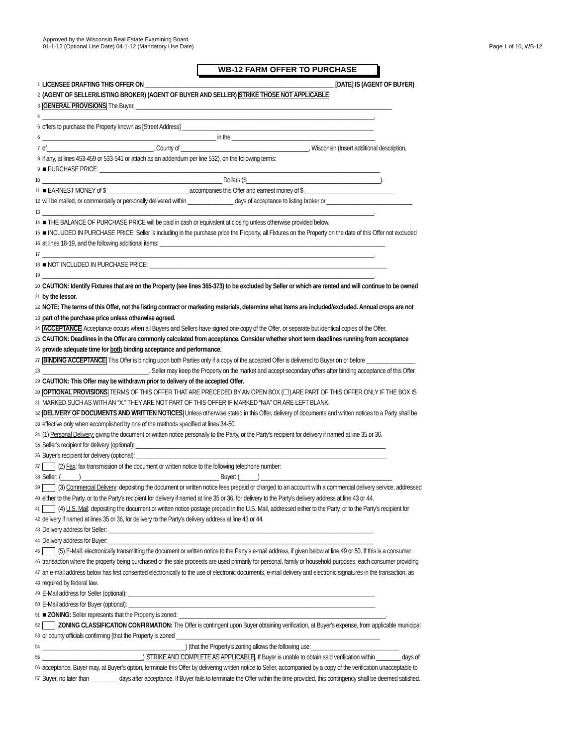Approved by the Wisconsin Real Estate Examining Board
01-1-12 (Optional Use Date) 04-1-12 (Mandatory Use Date)
Page 1 of 10, WB-12
WB-12 FARM OFFER TO PURCHASE
1 LICENSEE DRAFTING THIS OFFER ON ______________________________________________________________ [DATE] IS (AGENT OF BUYER)
2 (AGENT OF SELLER/LISTING BROKER) (AGENT OF BUYER AND SELLER) STRIKE THOSE NOT APPLICABLE
3 GENERAL PROVISIONS The Buyer, ____________________________________________________________________________________
4 _____________________________________________________________________________________________________________,
5 offers to purchase the Property known as [Street Address] _______________________________________________________________
6 _________________________________________________________ in the _______________________________________________
7 of___________________________________, County of __________________________________________, Wisconsin (Insert additional description,
8 if any, at lines 453-459 or 533-541 or attach as an addendum per line 532), on the following terms:
9 ■ PURCHASE PRICE: ____________________________________________________________________________________________
10 ___________________________________________________________ Dollars ($____________________________________________).
11 ■ EARNEST MONEY of $ ___________________________accompanies this Offer and earnest money of $______________________________
12 will be mailed, or commercially or personally delivered within _______________ days of acceptance to listing broker or ____________________________
13 _____________________________________________________________________________________________________________.
14 ■ THE BALANCE OF PURCHASE PRICE will be paid in cash or equivalent at closing unless otherwise provided below.
15 ■ INCLUDED IN PURCHASE PRICE: Seller is including in the purchase price the Property, all Fixtures on the Property on the date of this Offer not excluded
16 at lines 18-19, and the following additional items: __________________________________________________________________________
17 _____________________________________________________________________________________________________________.
18 ■ NOT INCLUDED IN PURCHASE PRICE: ______________________________________________________________________________
19 _____________________________________________________________________________________________________________.
20 CAUTION: Identify Fixtures that are on the Property (see lines 365-373) to be excluded by Seller or which are rented and will continue to be owned
21 by the lessor.
22 NOTE: The terms of this Offer, not the listing contract or marketing materials, determine what items are included/excluded. Annual crops are not
23 part of the purchase price unless otherwise agreed.
24 ACCEPTANCE Acceptance occurs when all Buyers and Sellers have signed one copy of the Offer, or separate but identical copies of the Offer.
25 CAUTION: Deadlines in the Offer are commonly calculated from acceptance. Consider whether short term deadlines running from acceptance
26 provide adequate time for both binding acceptance and performance.
27 BINDING ACCEPTANCE This Offer is binding upon both Parties only if a copy of the accepted Offer is delivered to Buyer on or before ________________
28 ___________________________________. Seller may keep the Property on the market and accept secondary offers after binding acceptance of this Offer.
29 CAUTION: This Offer may be withdrawn prior to delivery of the accepted Offer.
30 OPTIONAL PROVISIONS TERMS OF THIS OFFER THAT ARE PRECEDED BY AN OPEN BOX (☐) ARE PART OF THIS OFFER ONLY IF THE BOX IS
31 MARKED SUCH AS WITH AN “X.” THEY ARE NOT PART OF THIS OFFER IF MARKED “N/A” OR ARE LEFT BLANK.
32 DELIVERY OF DOCUMENTS AND WRITTEN NOTICES Unless otherwise stated in this Offer, delivery of documents and written notices to a Party shall be
33 effective only when accomplished by one of the methods specified at lines 34-50.
34 (1) Personal Delivery: giving the document or written notice personally to the Party, or the Party’s recipient for delivery if named at line 35 or 36.
35 Seller's recipient for delivery (optional): __________________________________________________________________________________
36 Buyer's recipient for delivery (optional): __________________________________________________________________________________
37 (2) Fax: fax transmission of the document or written notice to the following telephone number:
38 Seller: (______) _____________________________________________ Buyer: (______) ___________________________________________
39 (3) Commercial Delivery: depositing the document or written notice fees prepaid or charged to an account with a commercial delivery service, addressed
40 either to the Party, or to the Party's recipient for delivery if named at line 35 or 36, for delivery to the Party's delivery address at line 43 or 44.
41 (4) U.S. Mail: depositing the document or written notice postage prepaid in the U.S. Mail, addressed either to the Party, or to the Party's recipient for
42 delivery if named at lines 35 or 36, for delivery to the Party's delivery address at line 43 or 44.
43 Delivery address for Seller: _______________________________________________________________________________________
44 Delivery address for Buyer: _______________________________________________________________________________________
45 (5) E-Mail: electronically transmitting the document or written notice to the Party’s e-mail address, if given below at line 49 or 50. If this is a consumer
46 transaction where the property being purchased or the sale proceeds are used primarily for personal, family or household purposes, each consumer providing
47 an e-mail address below has first consented electronically to the use of electronic documents, e-mail delivery and electronic signatures in the transaction, as
48 required by federal law.
49 E-Mail address for Seller (optional): _________________________________________________________________________________
50 E-Mail address for Buyer (optional): _________________________________________________________________________________
51 ■ ZONING: Seller represents that the Property is zoned: ____________________________________________________________________.
52 ZONING CLASSIFICATION CONFIRMATION: The Offer is contingent upon Buyer obtaining verification, at Buyer's expense, from applicable municipal
53 or county officials confirming (that the Property is zoned ___________________________________________________________________
54 _______________________________________________) (that the Property’s zoning allows the following use:_____________________________
55 _________________________________) STRIKE AND COMPLETE AS APPLICABLE. If Buyer is unable to obtain said verification within ________ days of
56 acceptance, Buyer may, at Buyer’s option, terminate this Offer by delivering written notice to Seller, accompanied by a copy of the verification unacceptable to
57 Buyer, no later than _________ days after acceptance. If Buyer fails to terminate the Offer within the time provided, this contingency shall be deemed satisfied.